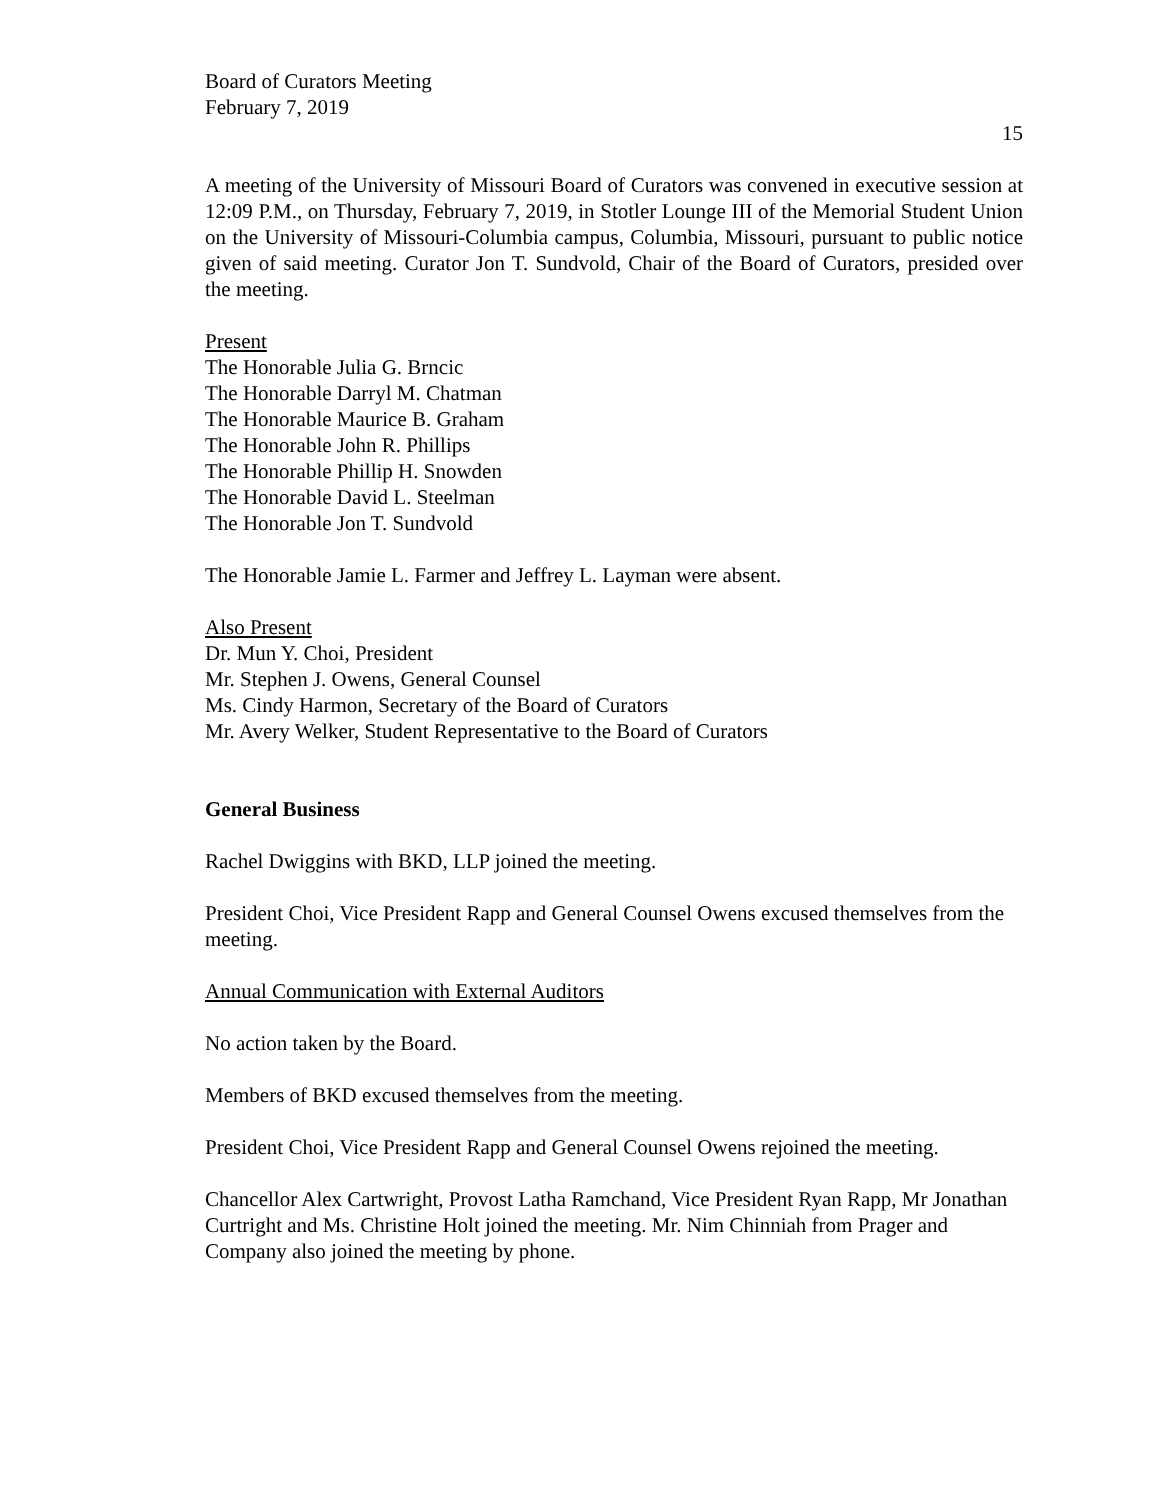Board of Curators Meeting
February 7, 2019
15
A meeting of the University of Missouri Board of Curators was convened in executive session at 12:09 P.M., on Thursday, February 7, 2019, in Stotler Lounge III of the Memorial Student Union on the University of Missouri-Columbia campus, Columbia, Missouri, pursuant to public notice given of said meeting. Curator Jon T. Sundvold, Chair of the Board of Curators, presided over the meeting.
Present
The Honorable Julia G. Brncic
The Honorable Darryl M. Chatman
The Honorable Maurice B. Graham
The Honorable John R. Phillips
The Honorable Phillip H. Snowden
The Honorable David L. Steelman
The Honorable Jon T. Sundvold
The Honorable Jamie L. Farmer and Jeffrey L. Layman were absent.
Also Present
Dr. Mun Y. Choi, President
Mr. Stephen J. Owens, General Counsel
Ms. Cindy Harmon, Secretary of the Board of Curators
Mr. Avery Welker, Student Representative to the Board of Curators
General Business
Rachel Dwiggins with BKD, LLP joined the meeting.
President Choi, Vice President Rapp and General Counsel Owens excused themselves from the meeting.
Annual Communication with External Auditors
No action taken by the Board.
Members of BKD excused themselves from the meeting.
President Choi, Vice President Rapp and General Counsel Owens rejoined the meeting.
Chancellor Alex Cartwright, Provost Latha Ramchand, Vice President Ryan Rapp, Mr Jonathan Curtright and Ms. Christine Holt joined the meeting. Mr. Nim Chinniah from Prager and Company also joined the meeting by phone.